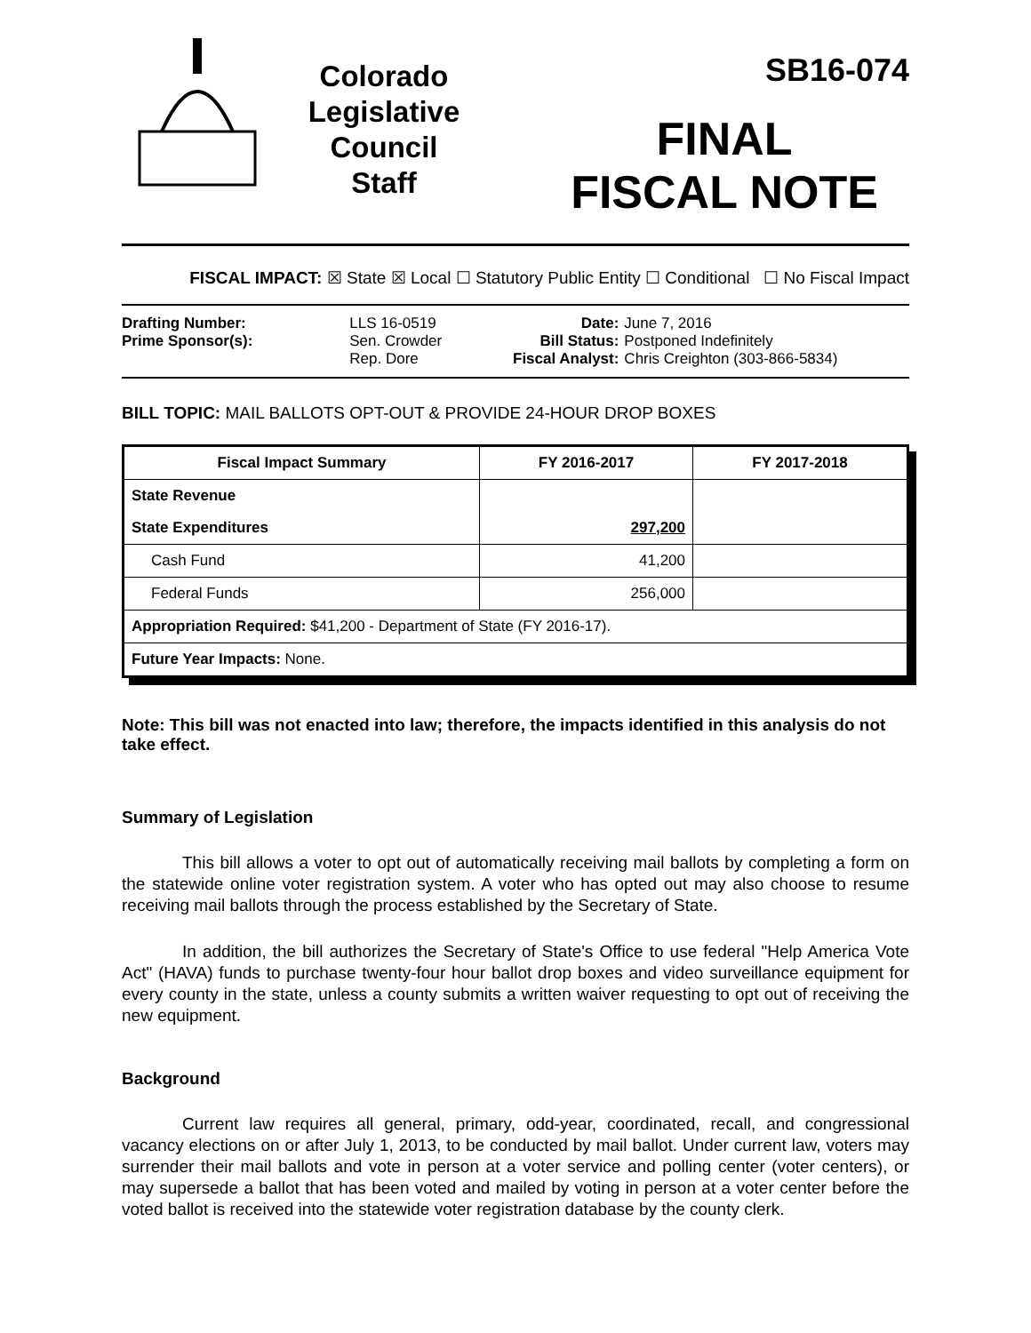Colorado
Legislative
Council
Staff
SB16-074
FINAL
FISCAL NOTE
FISCAL IMPACT: ☒ State ☒ Local ☐ Statutory Public Entity ☐ Conditional ☐ No Fiscal Impact
| Drafting Number: | LLS 16-0519 |
| Prime Sponsor(s): | Sen. Crowder Rep. Dore |
| Date: | June 7, 2016 |
| Bill Status: | Postponed Indefinitely |
| Fiscal Analyst: | Chris Creighton (303-866-5834) |
BILL TOPIC: MAIL BALLOTS OPT-OUT & PROVIDE 24-HOUR DROP BOXES
| Fiscal Impact Summary | FY 2016-2017 | FY 2017-2018 |
| --- | --- | --- |
| State Revenue | | |
| State Expenditures | 297,200 | |
| Cash Fund | 41,200 | |
| Federal Funds | 256,000 | |
| Appropriation Required: $41,200 - Department of State (FY 2016-17). | | |
| Future Year Impacts: None. | | |
Note: This bill was not enacted into law; therefore, the impacts identified in this analysis do not take effect.
Summary of Legislation
This bill allows a voter to opt out of automatically receiving mail ballots by completing a form on the statewide online voter registration system. A voter who has opted out may also choose to resume receiving mail ballots through the process established by the Secretary of State.
In addition, the bill authorizes the Secretary of State's Office to use federal "Help America Vote Act" (HAVA) funds to purchase twenty-four hour ballot drop boxes and video surveillance equipment for every county in the state, unless a county submits a written waiver requesting to opt out of receiving the new equipment.
Background
Current law requires all general, primary, odd-year, coordinated, recall, and congressional vacancy elections on or after July 1, 2013, to be conducted by mail ballot. Under current law, voters may surrender their mail ballots and vote in person at a voter service and polling center (voter centers), or may supersede a ballot that has been voted and mailed by voting in person at a voter center before the voted ballot is received into the statewide voter registration database by the county clerk.